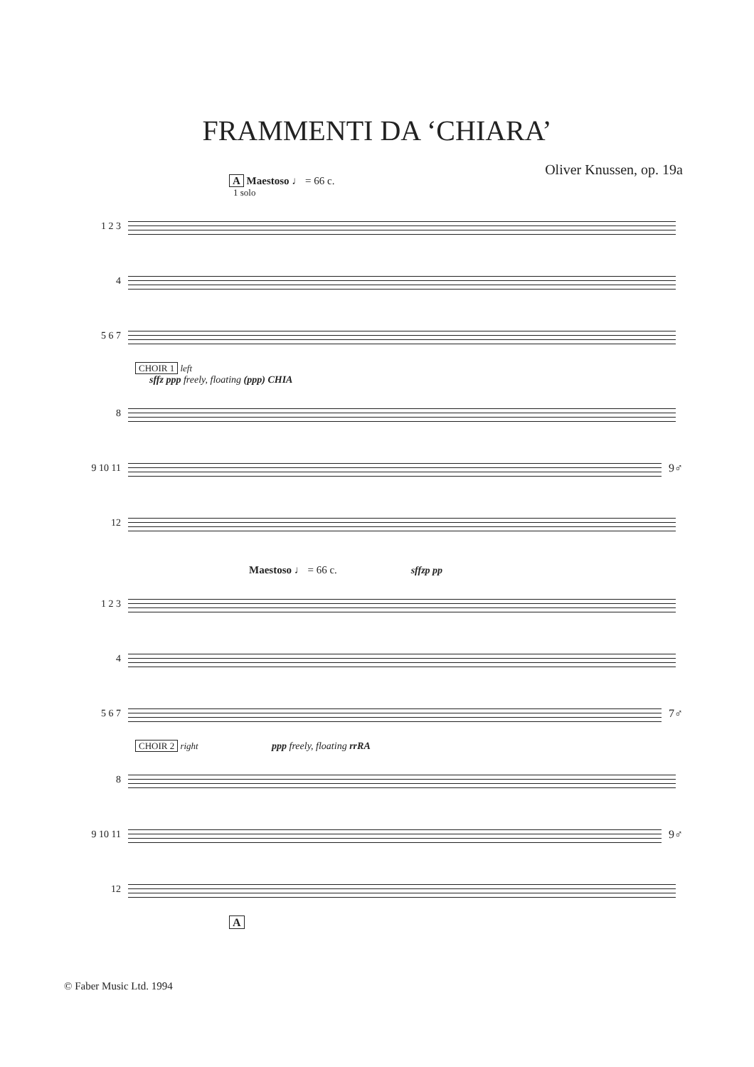FRAMMENTI DA ‘CHIARA’
Oliver Knussen, op. 19a
A Maestoso ♩ = 66 c.
1 solo
1 2 3
4
5 6 7
CHOIR 1 left
sffz ppp freely, floating (ppp) CHIA
8
9 10 11
9♂
12
Maestoso ♩ = 66 c. sffzp pp
1 2 3
4
5 6 7
7♂
CHOIR 2 right ppp freely, floating rrRA
8
9 10 11
9♂
12
A
© Faber Music Ltd. 1994